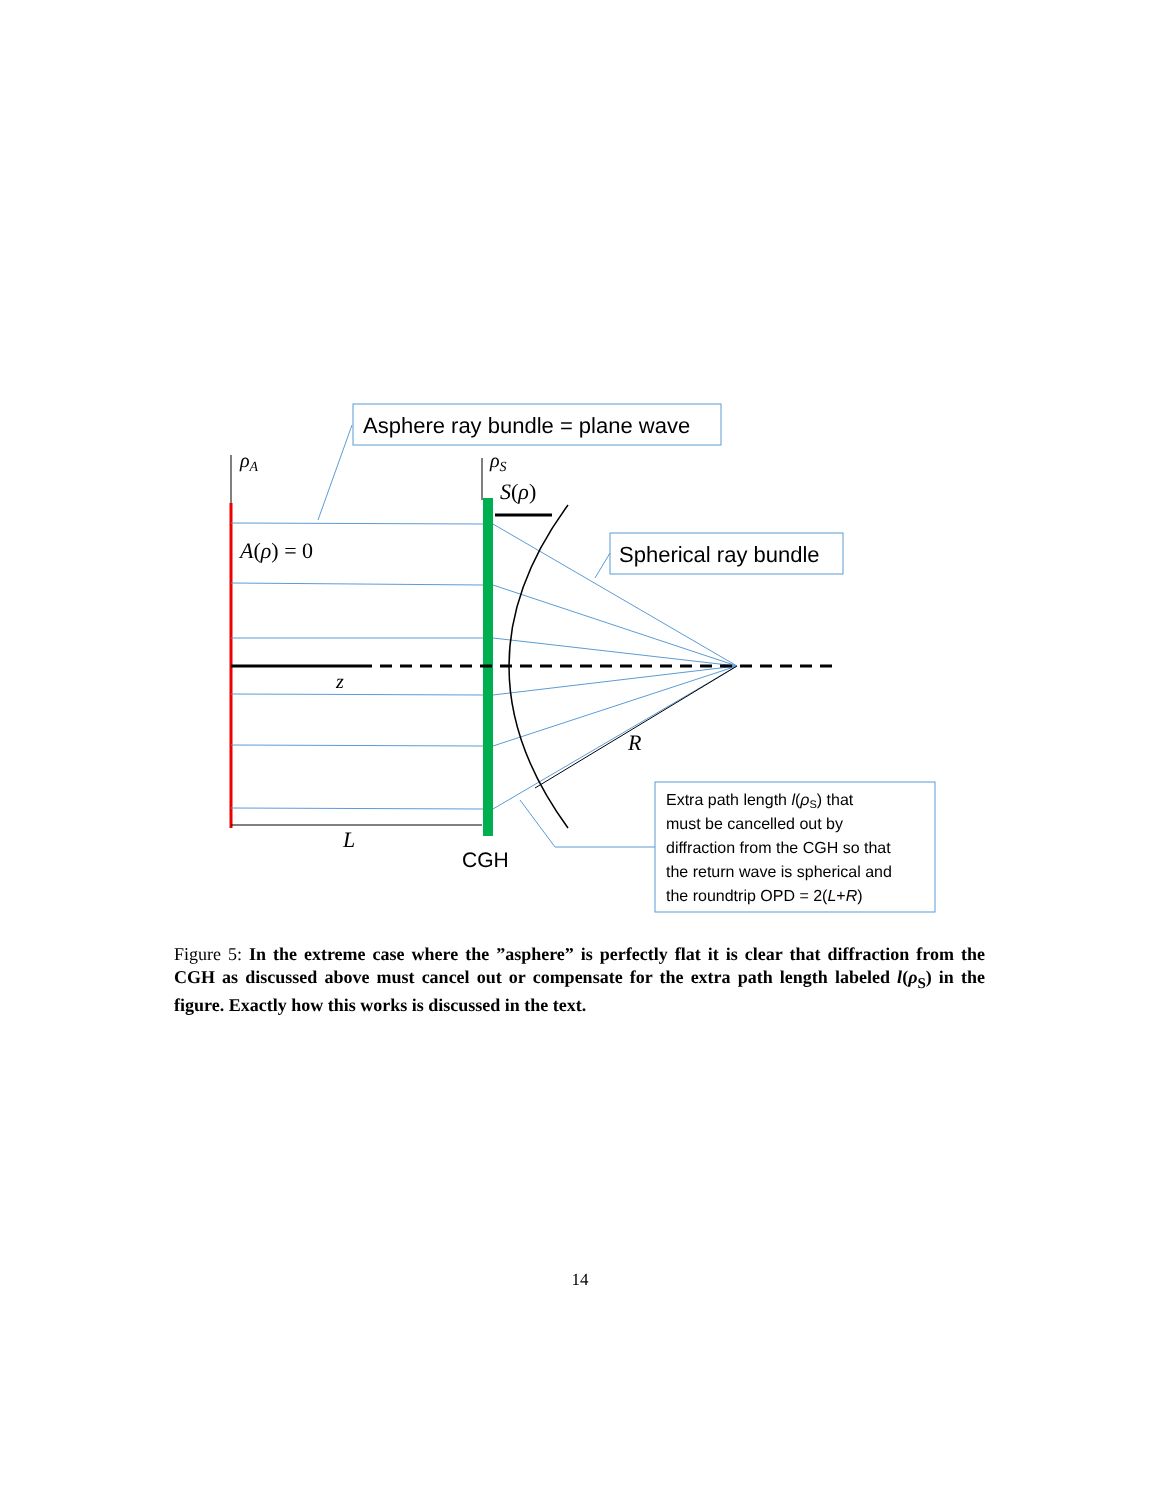Asphere ray bundle = plane wave
ρA
ρS
S(ρ)
A(ρ) = 0
z
R
L
CGH
Spherical ray bundle
Extra path length l(ρS) that
must be cancelled out by
diffraction from the CGH so that
the return wave is spherical and
the roundtrip OPD = 2(L+R)
Figure 5: In the extreme case where the ”asphere” is perfectly flat it is clear that diffraction from the CGH as discussed above must cancel out or compensate for the extra path length labeled l(ρ<sub>S</sub>) in the figure. Exactly how this works is discussed in the text.
14